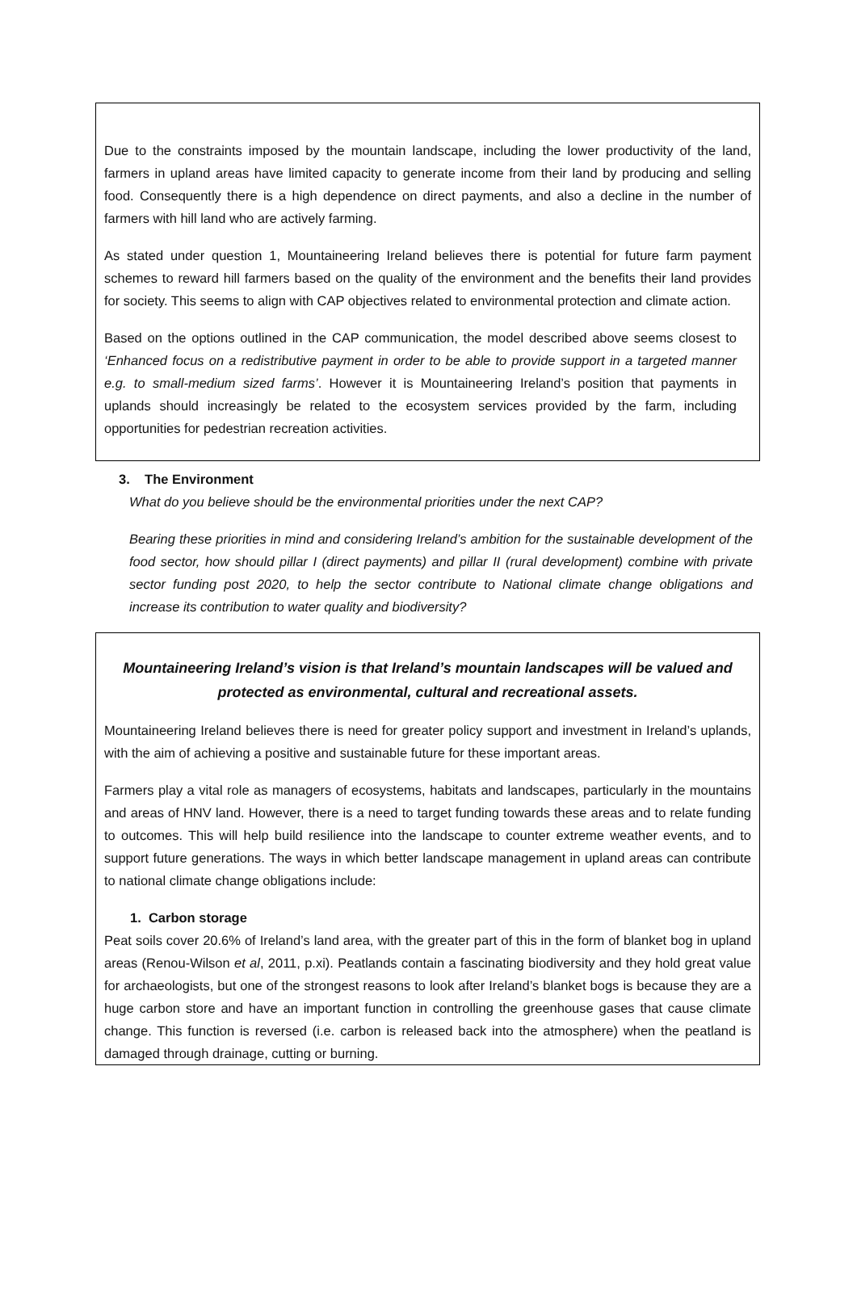Due to the constraints imposed by the mountain landscape, including the lower productivity of the land, farmers in upland areas have limited capacity to generate income from their land by producing and selling food. Consequently there is a high dependence on direct payments, and also a decline in the number of farmers with hill land who are actively farming.
As stated under question 1, Mountaineering Ireland believes there is potential for future farm payment schemes to reward hill farmers based on the quality of the environment and the benefits their land provides for society. This seems to align with CAP objectives related to environmental protection and climate action.
Based on the options outlined in the CAP communication, the model described above seems closest to ‘Enhanced focus on a redistributive payment in order to be able to provide support in a targeted manner e.g. to small-medium sized farms’. However it is Mountaineering Ireland’s position that payments in uplands should increasingly be related to the ecosystem services provided by the farm, including opportunities for pedestrian recreation activities.
3. The Environment
What do you believe should be the environmental priorities under the next CAP?
Bearing these priorities in mind and considering Ireland’s ambition for the sustainable development of the food sector, how should pillar I (direct payments) and pillar II (rural development) combine with private sector funding post 2020, to help the sector contribute to National climate change obligations and increase its contribution to water quality and biodiversity?
Mountaineering Ireland’s vision is that Ireland’s mountain landscapes will be valued and protected as environmental, cultural and recreational assets.
Mountaineering Ireland believes there is need for greater policy support and investment in Ireland’s uplands, with the aim of achieving a positive and sustainable future for these important areas.
Farmers play a vital role as managers of ecosystems, habitats and landscapes, particularly in the mountains and areas of HNV land. However, there is a need to target funding towards these areas and to relate funding to outcomes. This will help build resilience into the landscape to counter extreme weather events, and to support future generations. The ways in which better landscape management in upland areas can contribute to national climate change obligations include:
1. Carbon storage
Peat soils cover 20.6% of Ireland’s land area, with the greater part of this in the form of blanket bog in upland areas (Renou-Wilson et al, 2011, p.xi). Peatlands contain a fascinating biodiversity and they hold great value for archaeologists, but one of the strongest reasons to look after Ireland’s blanket bogs is because they are a huge carbon store and have an important function in controlling the greenhouse gases that cause climate change. This function is reversed (i.e. carbon is released back into the atmosphere) when the peatland is damaged through drainage, cutting or burning.